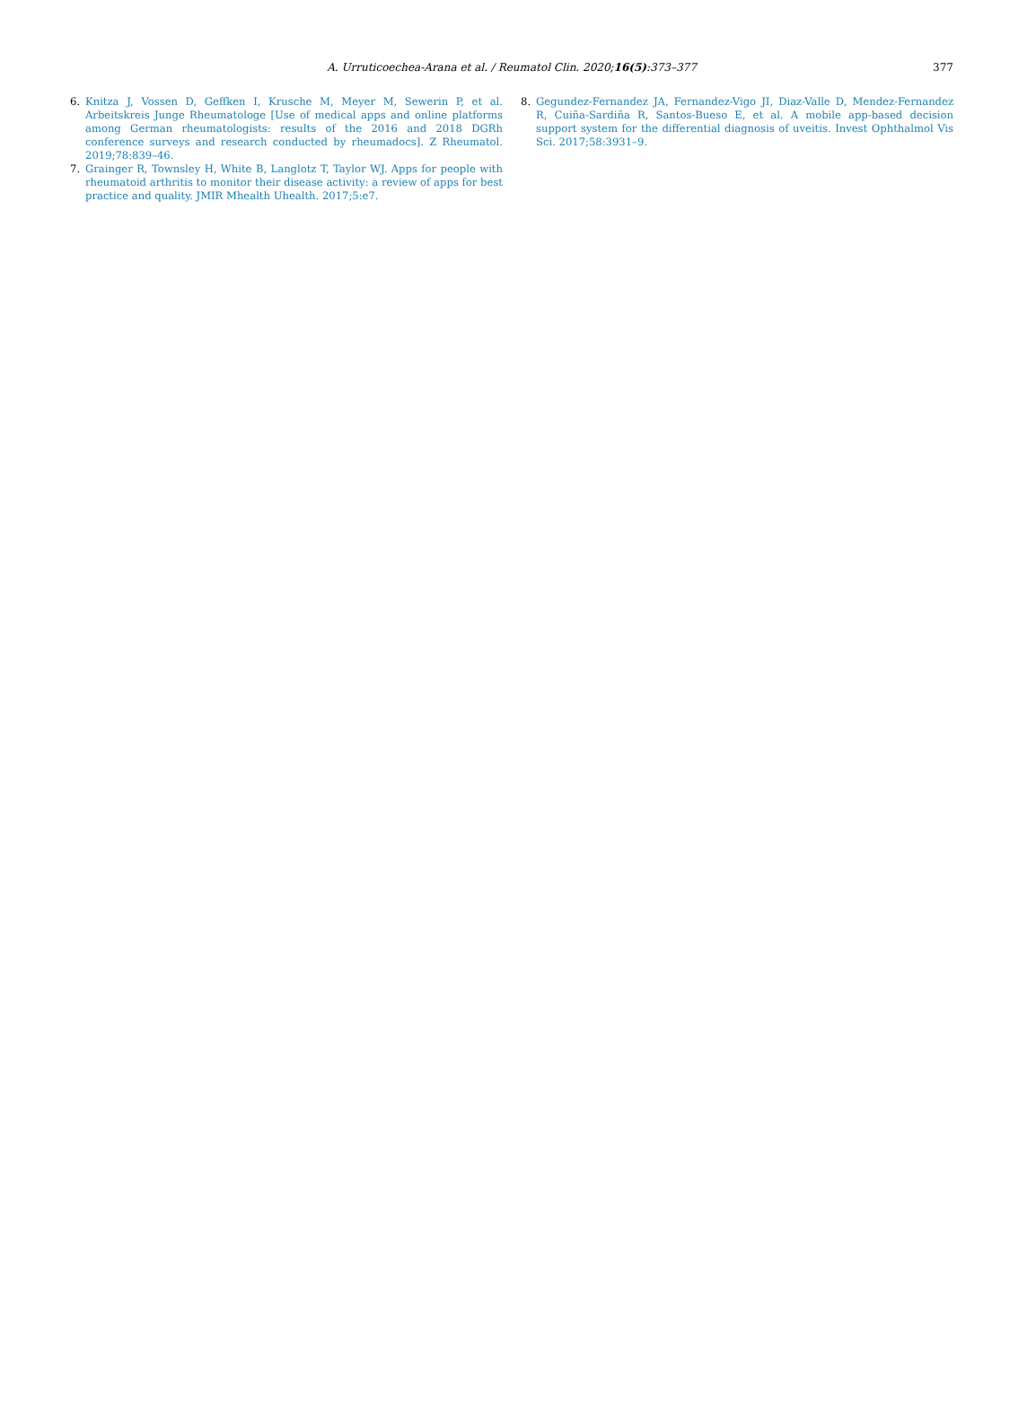A. Urruticoechea-Arana et al. / Reumatol Clin. 2020;16(5):373–377
377
6. Knitza J, Vossen D, Geffken I, Krusche M, Meyer M, Sewerin P, et al. Arbeitskreis Junge Rheumatologe [Use of medical apps and online platforms among German rheumatologists: results of the 2016 and 2018 DGRh conference surveys and research conducted by rheumadocs]. Z Rheumatol. 2019;78:839–46.
7. Grainger R, Townsley H, White B, Langlotz T, Taylor WJ. Apps for people with rheumatoid arthritis to monitor their disease activity: a review of apps for best practice and quality. JMIR Mhealth Uhealth. 2017;5:e7.
8. Gegundez-Fernandez JA, Fernandez-Vigo JI, Diaz-Valle D, Mendez-Fernandez R, Cuiña-Sardiña R, Santos-Bueso E, et al. A mobile app-based decision support system for the differential diagnosis of uveitis. Invest Ophthalmol Vis Sci. 2017;58:3931–9.